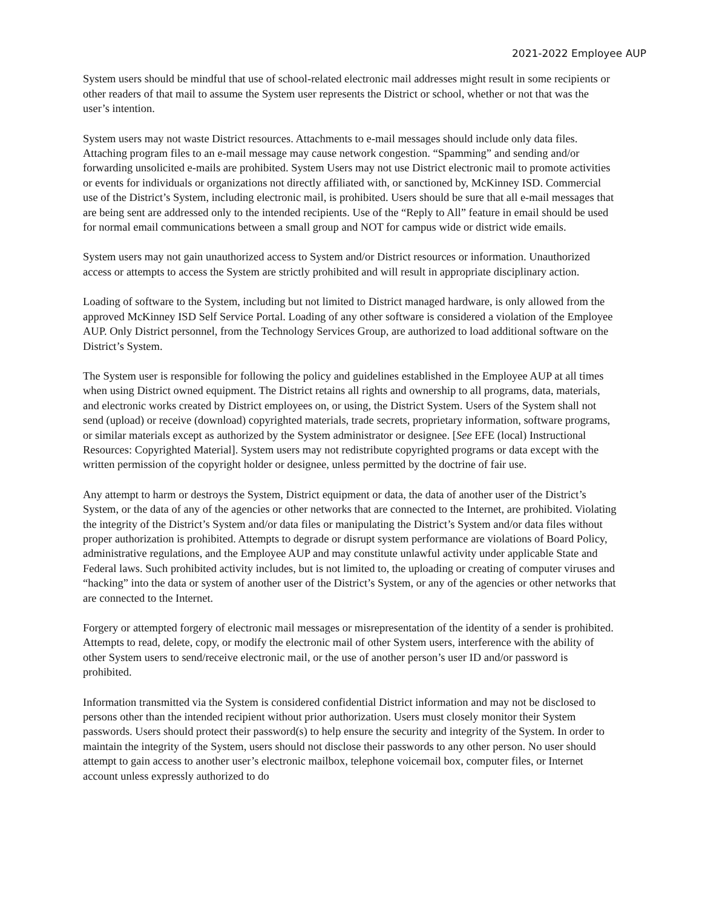2021-2022 Employee AUP
System users should be mindful that use of school-related electronic mail addresses might result in some recipients or other readers of that mail to assume the System user represents the District or school, whether or not that was the user’s intention.
System users may not waste District resources. Attachments to e-mail messages should include only data files. Attaching program files to an e-mail message may cause network congestion. “Spamming” and sending and/or forwarding unsolicited e-mails are prohibited. System Users may not use District electronic mail to promote activities or events for individuals or organizations not directly affiliated with, or sanctioned by, McKinney ISD. Commercial use of the District’s System, including electronic mail, is prohibited. Users should be sure that all e-mail messages that are being sent are addressed only to the intended recipients. Use of the “Reply to All” feature in email should be used for normal email communications between a small group and NOT for campus wide or district wide emails.
System users may not gain unauthorized access to System and/or District resources or information. Unauthorized access or attempts to access the System are strictly prohibited and will result in appropriate disciplinary action.
Loading of software to the System, including but not limited to District managed hardware, is only allowed from the approved McKinney ISD Self Service Portal. Loading of any other software is considered a violation of the Employee AUP. Only District personnel, from the Technology Services Group, are authorized to load additional software on the District’s System.
The System user is responsible for following the policy and guidelines established in the Employee AUP at all times when using District owned equipment. The District retains all rights and ownership to all programs, data, materials, and electronic works created by District employees on, or using, the District System. Users of the System shall not send (upload) or receive (download) copyrighted materials, trade secrets, proprietary information, software programs, or similar materials except as authorized by the System administrator or designee. [See EFE (local) Instructional Resources: Copyrighted Material]. System users may not redistribute copyrighted programs or data except with the written permission of the copyright holder or designee, unless permitted by the doctrine of fair use.
Any attempt to harm or destroys the System, District equipment or data, the data of another user of the District’s System, or the data of any of the agencies or other networks that are connected to the Internet, are prohibited. Violating the integrity of the District’s System and/or data files or manipulating the District’s System and/or data files without proper authorization is prohibited. Attempts to degrade or disrupt system performance are violations of Board Policy, administrative regulations, and the Employee AUP and may constitute unlawful activity under applicable State and Federal laws. Such prohibited activity includes, but is not limited to, the uploading or creating of computer viruses and “hacking” into the data or system of another user of the District’s System, or any of the agencies or other networks that are connected to the Internet.
Forgery or attempted forgery of electronic mail messages or misrepresentation of the identity of a sender is prohibited. Attempts to read, delete, copy, or modify the electronic mail of other System users, interference with the ability of other System users to send/receive electronic mail, or the use of another person’s user ID and/or password is prohibited.
Information transmitted via the System is considered confidential District information and may not be disclosed to persons other than the intended recipient without prior authorization. Users must closely monitor their System passwords. Users should protect their password(s) to help ensure the security and integrity of the System. In order to maintain the integrity of the System, users should not disclose their passwords to any other person. No user should attempt to gain access to another user’s electronic mailbox, telephone voicemail box, computer files, or Internet account unless expressly authorized to do